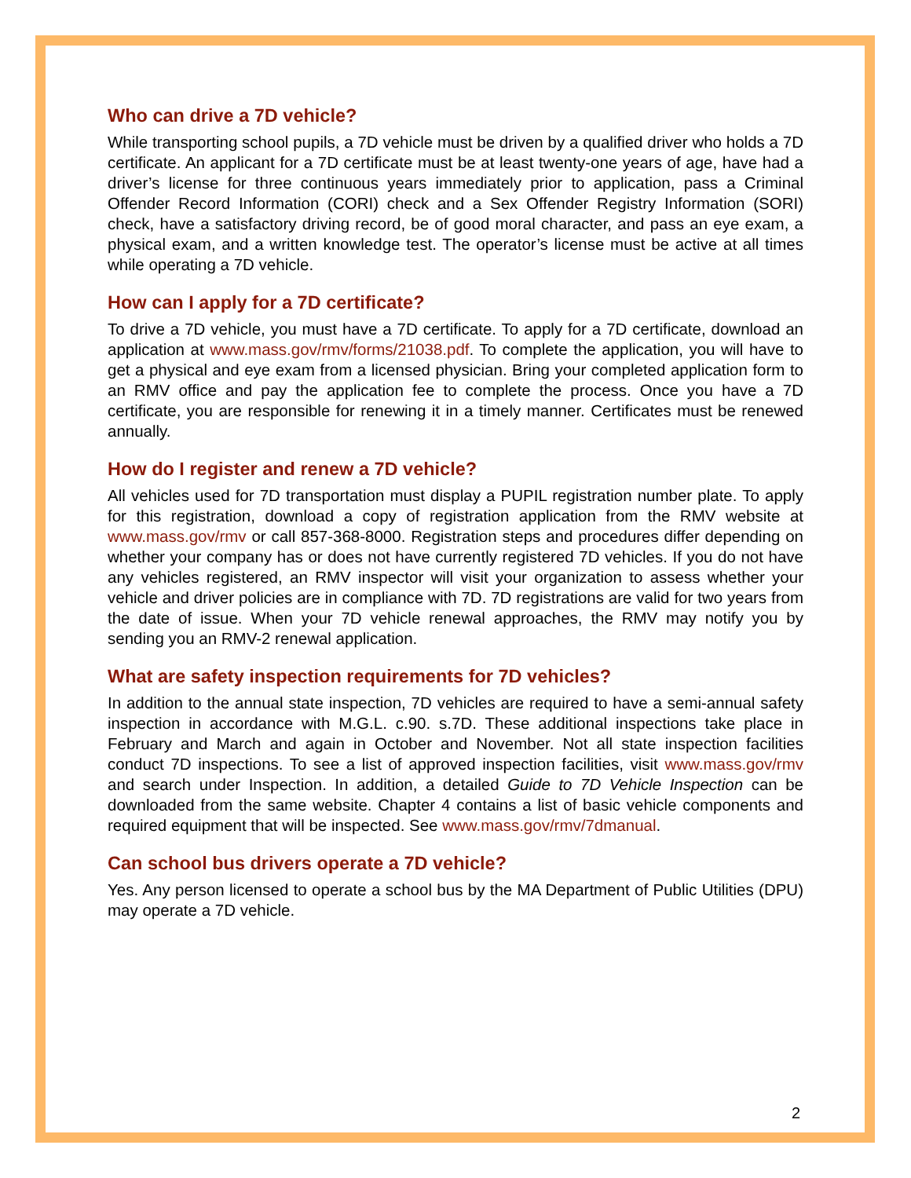Who can drive a 7D vehicle?
While transporting school pupils, a 7D vehicle must be driven by a qualified driver who holds a 7D certificate. An applicant for a 7D certificate must be at least twenty-one years of age, have had a driver’s license for three continuous years immediately prior to application, pass a Criminal Offender Record Information (CORI) check and a Sex Offender Registry Information (SORI) check, have a satisfactory driving record, be of good moral character, and pass an eye exam, a physical exam, and a written knowledge test. The operator’s license must be active at all times while operating a 7D vehicle.
How can I apply for a 7D certificate?
To drive a 7D vehicle, you must have a 7D certificate. To apply for a 7D certificate, download an application at www.mass.gov/rmv/forms/21038.pdf. To complete the application, you will have to get a physical and eye exam from a licensed physician. Bring your completed application form to an RMV office and pay the application fee to complete the process. Once you have a 7D certificate, you are responsible for renewing it in a timely manner. Certificates must be renewed annually.
How do I register and renew a 7D vehicle?
All vehicles used for 7D transportation must display a PUPIL registration number plate. To apply for this registration, download a copy of registration application from the RMV website at www.mass.gov/rmv or call 857-368-8000. Registration steps and procedures differ depending on whether your company has or does not have currently registered 7D vehicles. If you do not have any vehicles registered, an RMV inspector will visit your organization to assess whether your vehicle and driver policies are in compliance with 7D. 7D registrations are valid for two years from the date of issue. When your 7D vehicle renewal approaches, the RMV may notify you by sending you an RMV-2 renewal application.
What are safety inspection requirements for 7D vehicles?
In addition to the annual state inspection, 7D vehicles are required to have a semi-annual safety inspection in accordance with M.G.L. c.90. s.7D. These additional inspections take place in February and March and again in October and November. Not all state inspection facilities conduct 7D inspections. To see a list of approved inspection facilities, visit www.mass.gov/rmv and search under Inspection. In addition, a detailed Guide to 7D Vehicle Inspection can be downloaded from the same website. Chapter 4 contains a list of basic vehicle components and required equipment that will be inspected. See www.mass.gov/rmv/7dmanual.
Can school bus drivers operate a 7D vehicle?
Yes. Any person licensed to operate a school bus by the MA Department of Public Utilities (DPU) may operate a 7D vehicle.
2